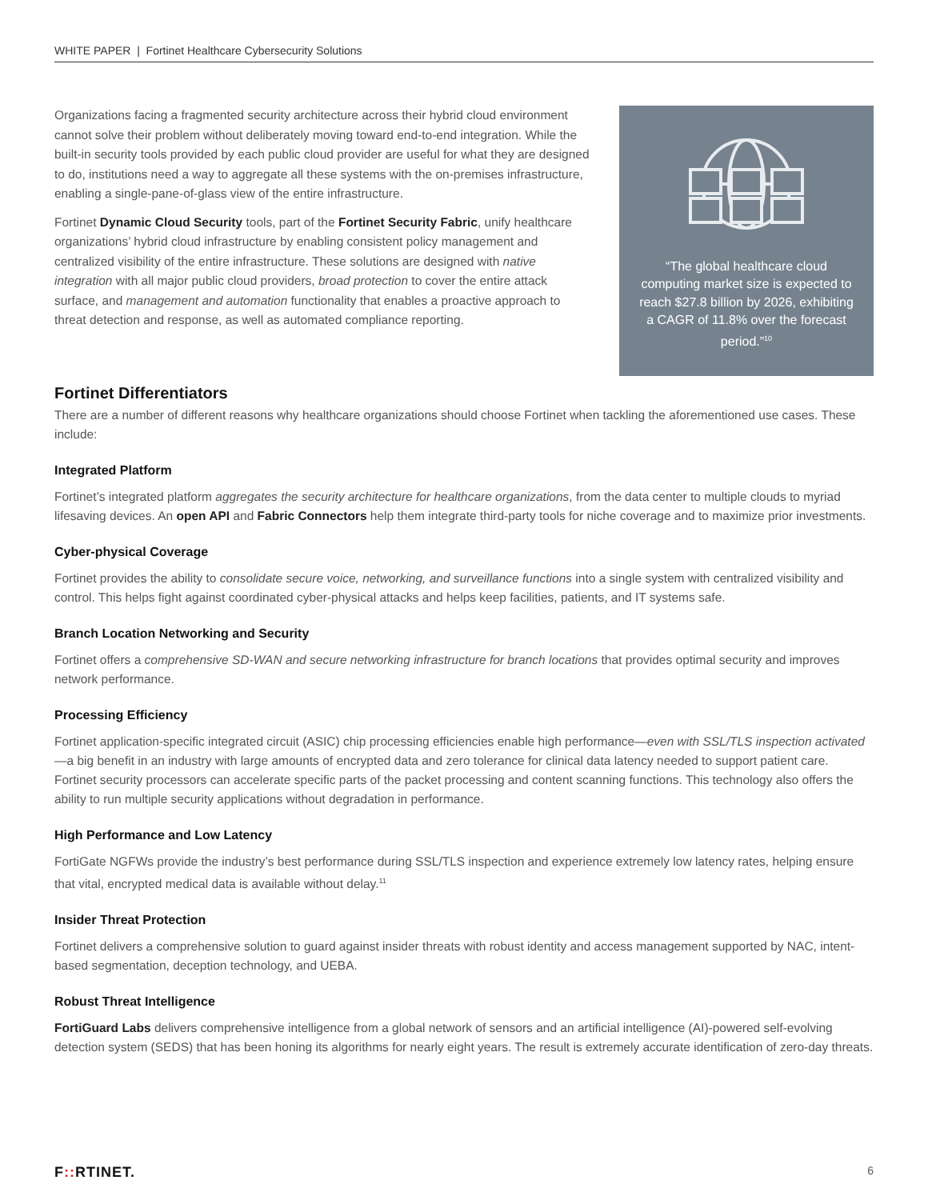WHITE PAPER | Fortinet Healthcare Cybersecurity Solutions
Organizations facing a fragmented security architecture across their hybrid cloud environment cannot solve their problem without deliberately moving toward end-to-end integration. While the built-in security tools provided by each public cloud provider are useful for what they are designed to do, institutions need a way to aggregate all these systems with the on-premises infrastructure, enabling a single-pane-of-glass view of the entire infrastructure.
Fortinet Dynamic Cloud Security tools, part of the Fortinet Security Fabric, unify healthcare organizations’ hybrid cloud infrastructure by enabling consistent policy management and centralized visibility of the entire infrastructure. These solutions are designed with native integration with all major public cloud providers, broad protection to cover the entire attack surface, and management and automation functionality that enables a proactive approach to threat detection and response, as well as automated compliance reporting.
“The global healthcare cloud computing market size is expected to reach $27.8 billion by 2026, exhibiting a CAGR of 11.8% over the forecast period.”<sup>10</sup>
Fortinet Differentiators
There are a number of different reasons why healthcare organizations should choose Fortinet when tackling the aforementioned use cases. These include:
Integrated Platform
Fortinet’s integrated platform aggregates the security architecture for healthcare organizations, from the data center to multiple clouds to myriad lifesaving devices. An open API and Fabric Connectors help them integrate third-party tools for niche coverage and to maximize prior investments.
Cyber-physical Coverage
Fortinet provides the ability to consolidate secure voice, networking, and surveillance functions into a single system with centralized visibility and control. This helps fight against coordinated cyber-physical attacks and helps keep facilities, patients, and IT systems safe.
Branch Location Networking and Security
Fortinet offers a comprehensive SD-WAN and secure networking infrastructure for branch locations that provides optimal security and improves network performance.
Processing Efficiency
Fortinet application-specific integrated circuit (ASIC) chip processing efficiencies enable high performance—even with SSL/TLS inspection activated—a big benefit in an industry with large amounts of encrypted data and zero tolerance for clinical data latency needed to support patient care. Fortinet security processors can accelerate specific parts of the packet processing and content scanning functions. This technology also offers the ability to run multiple security applications without degradation in performance.
High Performance and Low Latency
FortiGate NGFWs provide the industry’s best performance during SSL/TLS inspection and experience extremely low latency rates, helping ensure that vital, encrypted medical data is available without delay.<sup>11</sup>
Insider Threat Protection
Fortinet delivers a comprehensive solution to guard against insider threats with robust identity and access management supported by NAC, intent-based segmentation, deception technology, and UEBA.
Robust Threat Intelligence
FortiGuard Labs delivers comprehensive intelligence from a global network of sensors and an artificial intelligence (AI)-powered self-evolving detection system (SEDS) that has been honing its algorithms for nearly eight years. The result is extremely accurate identification of zero-day threats.
F:: RTINET. 6